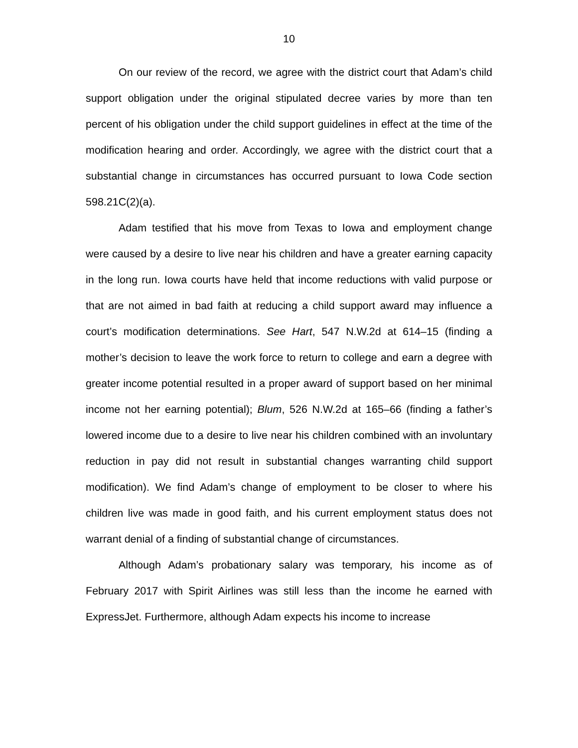10
On our review of the record, we agree with the district court that Adam’s child support obligation under the original stipulated decree varies by more than ten percent of his obligation under the child support guidelines in effect at the time of the modification hearing and order. Accordingly, we agree with the district court that a substantial change in circumstances has occurred pursuant to Iowa Code section 598.21C(2)(a).
Adam testified that his move from Texas to Iowa and employment change were caused by a desire to live near his children and have a greater earning capacity in the long run. Iowa courts have held that income reductions with valid purpose or that are not aimed in bad faith at reducing a child support award may influence a court’s modification determinations. See Hart, 547 N.W.2d at 614–15 (finding a mother’s decision to leave the work force to return to college and earn a degree with greater income potential resulted in a proper award of support based on her minimal income not her earning potential); Blum, 526 N.W.2d at 165–66 (finding a father’s lowered income due to a desire to live near his children combined with an involuntary reduction in pay did not result in substantial changes warranting child support modification). We find Adam’s change of employment to be closer to where his children live was made in good faith, and his current employment status does not warrant denial of a finding of substantial change of circumstances.
Although Adam’s probationary salary was temporary, his income as of February 2017 with Spirit Airlines was still less than the income he earned with ExpressJet. Furthermore, although Adam expects his income to increase